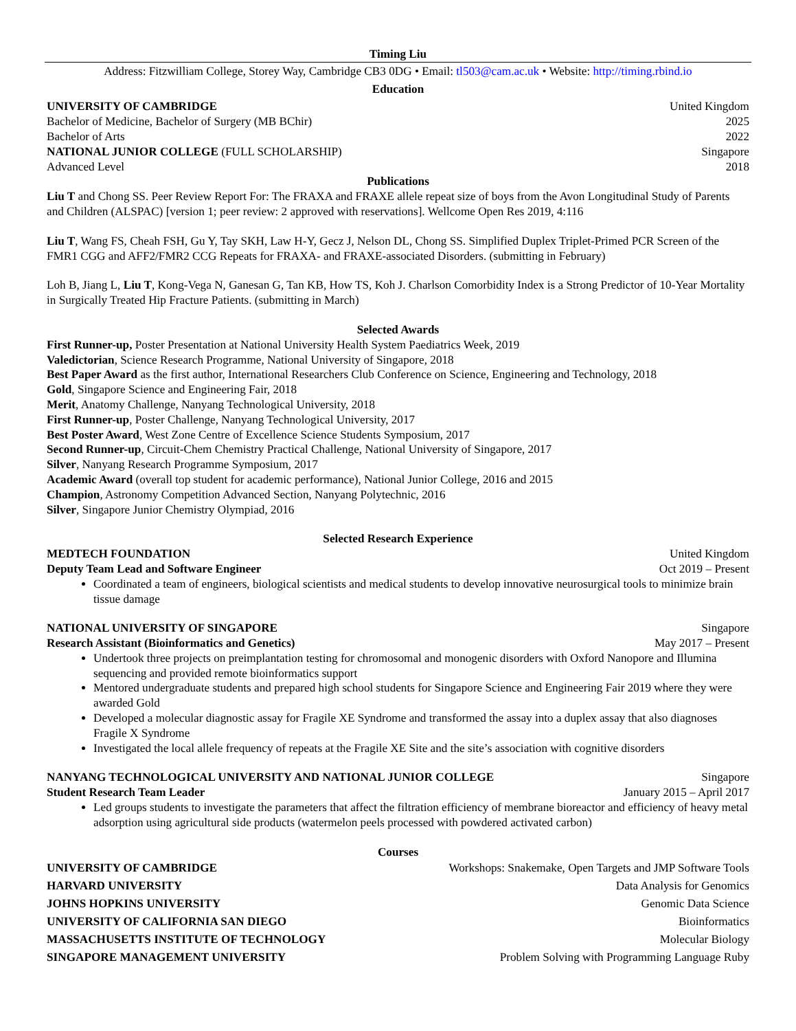Timing Liu
Address: Fitzwilliam College, Storey Way, Cambridge CB3 0DG • Email: tl503@cam.ac.uk • Website: http://timing.rbind.io
Education
UNIVERSITY OF CAMBRIDGE United Kingdom
Bachelor of Medicine, Bachelor of Surgery (MB BChir) 2025
Bachelor of Arts 2022
NATIONAL JUNIOR COLLEGE (FULL SCHOLARSHIP) Singapore
Advanced Level 2018
Publications
Liu T and Chong SS. Peer Review Report For: The FRAXA and FRAXE allele repeat size of boys from the Avon Longitudinal Study of Parents and Children (ALSPAC) [version 1; peer review: 2 approved with reservations]. Wellcome Open Res 2019, 4:116
Liu T, Wang FS, Cheah FSH, Gu Y, Tay SKH, Law H-Y, Gecz J, Nelson DL, Chong SS. Simplified Duplex Triplet-Primed PCR Screen of the FMR1 CGG and AFF2/FMR2 CCG Repeats for FRAXA- and FRAXE-associated Disorders. (submitting in February)
Loh B, Jiang L, Liu T, Kong-Vega N, Ganesan G, Tan KB, How TS, Koh J. Charlson Comorbidity Index is a Strong Predictor of 10-Year Mortality in Surgically Treated Hip Fracture Patients. (submitting in March)
Selected Awards
First Runner-up, Poster Presentation at National University Health System Paediatrics Week, 2019
Valedictorian, Science Research Programme, National University of Singapore, 2018
Best Paper Award as the first author, International Researchers Club Conference on Science, Engineering and Technology, 2018
Gold, Singapore Science and Engineering Fair, 2018
Merit, Anatomy Challenge, Nanyang Technological University, 2018
First Runner-up, Poster Challenge, Nanyang Technological University, 2017
Best Poster Award, West Zone Centre of Excellence Science Students Symposium, 2017
Second Runner-up, Circuit-Chem Chemistry Practical Challenge, National University of Singapore, 2017
Silver, Nanyang Research Programme Symposium, 2017
Academic Award (overall top student for academic performance), National Junior College, 2016 and 2015
Champion, Astronomy Competition Advanced Section, Nanyang Polytechnic, 2016
Silver, Singapore Junior Chemistry Olympiad, 2016
Selected Research Experience
MEDTECH FOUNDATION United Kingdom
Deputy Team Lead and Software Engineer Oct 2019 – Present
Coordinated a team of engineers, biological scientists and medical students to develop innovative neurosurgical tools to minimize brain tissue damage
NATIONAL UNIVERSITY OF SINGAPORE Singapore
Research Assistant (Bioinformatics and Genetics) May 2017 – Present
Undertook three projects on preimplantation testing for chromosomal and monogenic disorders with Oxford Nanopore and Illumina sequencing and provided remote bioinformatics support
Mentored undergraduate students and prepared high school students for Singapore Science and Engineering Fair 2019 where they were awarded Gold
Developed a molecular diagnostic assay for Fragile XE Syndrome and transformed the assay into a duplex assay that also diagnoses Fragile X Syndrome
Investigated the local allele frequency of repeats at the Fragile XE Site and the site’s association with cognitive disorders
NANYANG TECHNOLOGICAL UNIVERSITY AND NATIONAL JUNIOR COLLEGE Singapore
Student Research Team Leader January 2015 – April 2017
Led groups students to investigate the parameters that affect the filtration efficiency of membrane bioreactor and efficiency of heavy metal adsorption using agricultural side products (watermelon peels processed with powdered activated carbon)
Courses
UNIVERSITY OF CAMBRIDGE Workshops: Snakemake, Open Targets and JMP Software Tools
HARVARD UNIVERSITY Data Analysis for Genomics
JOHNS HOPKINS UNIVERSITY Genomic Data Science
UNIVERSITY OF CALIFORNIA SAN DIEGO Bioinformatics
MASSACHUSETTS INSTITUTE OF TECHNOLOGY Molecular Biology
SINGAPORE MANAGEMENT UNIVERSITY Problem Solving with Programming Language Ruby